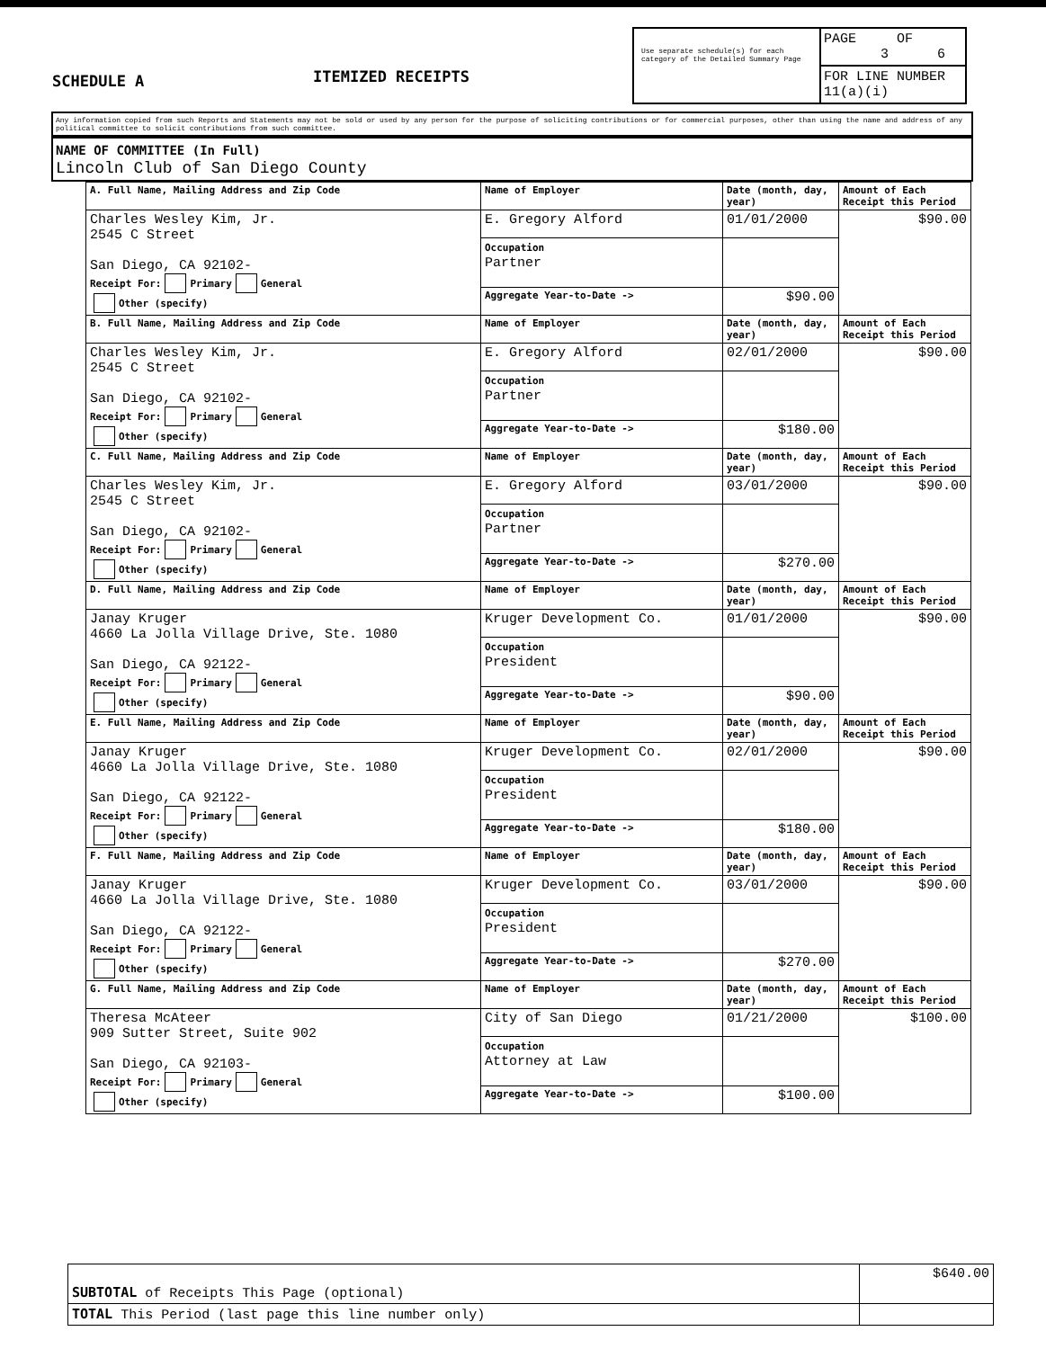SCHEDULE A
ITEMIZED RECEIPTS
Use separate schedule(s) for each category of the Detailed Summary Page
PAGE OF
3 6
FOR LINE NUMBER
11(a)(i)
Any information copied from such Reports and Statements may not be sold or used by any person for the purpose of soliciting contributions or for commercial purposes, other than using the name and address of any political committee to solicit contributions from such committee.
NAME OF COMMITTEE (In Full)
Lincoln Club of San Diego County
| A. Full Name, Mailing Address and Zip Code | Name of Employer | Date (month, day, year) | Amount of Each Receipt this Period |
| Charles Wesley Kim, Jr. 2545 C Street San Diego, CA 92102- Receipt For: Primary General Other (specify) | E. Gregory Alford | 01/01/2000 | $90.00 |
| | Occupation Partner | | |
| | Aggregate Year-to-Date -> | $90.00 | |
| B. Full Name, Mailing Address and Zip Code | Name of Employer | Date (month, day, year) | Amount of Each Receipt this Period |
| Charles Wesley Kim, Jr. 2545 C Street San Diego, CA 92102- Receipt For: Primary General Other (specify) | E. Gregory Alford | 02/01/2000 | $90.00 |
| | Occupation Partner | | |
| | Aggregate Year-to-Date -> | $180.00 | |
| C. Full Name, Mailing Address and Zip Code | Name of Employer | Date (month, day, year) | Amount of Each Receipt this Period |
| Charles Wesley Kim, Jr. 2545 C Street San Diego, CA 92102- Receipt For: Primary General Other (specify) | E. Gregory Alford | 03/01/2000 | $90.00 |
| | Occupation Partner | | |
| | Aggregate Year-to-Date -> | $270.00 | |
| D. Full Name, Mailing Address and Zip Code | Name of Employer | Date (month, day, year) | Amount of Each Receipt this Period |
| Janay Kruger 4660 La Jolla Village Drive, Ste. 1080 San Diego, CA 92122- Receipt For: Primary General Other (specify) | Kruger Development Co. | 01/01/2000 | $90.00 |
| | Occupation President | | |
| | Aggregate Year-to-Date -> | $90.00 | |
| E. Full Name, Mailing Address and Zip Code | Name of Employer | Date (month, day, year) | Amount of Each Receipt this Period |
| Janay Kruger 4660 La Jolla Village Drive, Ste. 1080 San Diego, CA 92122- Receipt For: Primary General Other (specify) | Kruger Development Co. | 02/01/2000 | $90.00 |
| | Occupation President | | |
| | Aggregate Year-to-Date -> | $180.00 | |
| F. Full Name, Mailing Address and Zip Code | Name of Employer | Date (month, day, year) | Amount of Each Receipt this Period |
| Janay Kruger 4660 La Jolla Village Drive, Ste. 1080 San Diego, CA 92122- Receipt For: Primary General Other (specify) | Kruger Development Co. | 03/01/2000 | $90.00 |
| | Occupation President | | |
| | Aggregate Year-to-Date -> | $270.00 | |
| G. Full Name, Mailing Address and Zip Code | Name of Employer | Date (month, day, year) | Amount of Each Receipt this Period |
| Theresa McAteer 909 Sutter Street, Suite 902 San Diego, CA 92103- Receipt For: Primary General Other (specify) | City of San Diego | 01/21/2000 | $100.00 |
| | Occupation Attorney at Law | | |
| | Aggregate Year-to-Date -> | $100.00 | |
| SUBTOTAL of Receipts This Page (optional) | $640.00 |
| TOTAL This Period (last page this line number only) | |